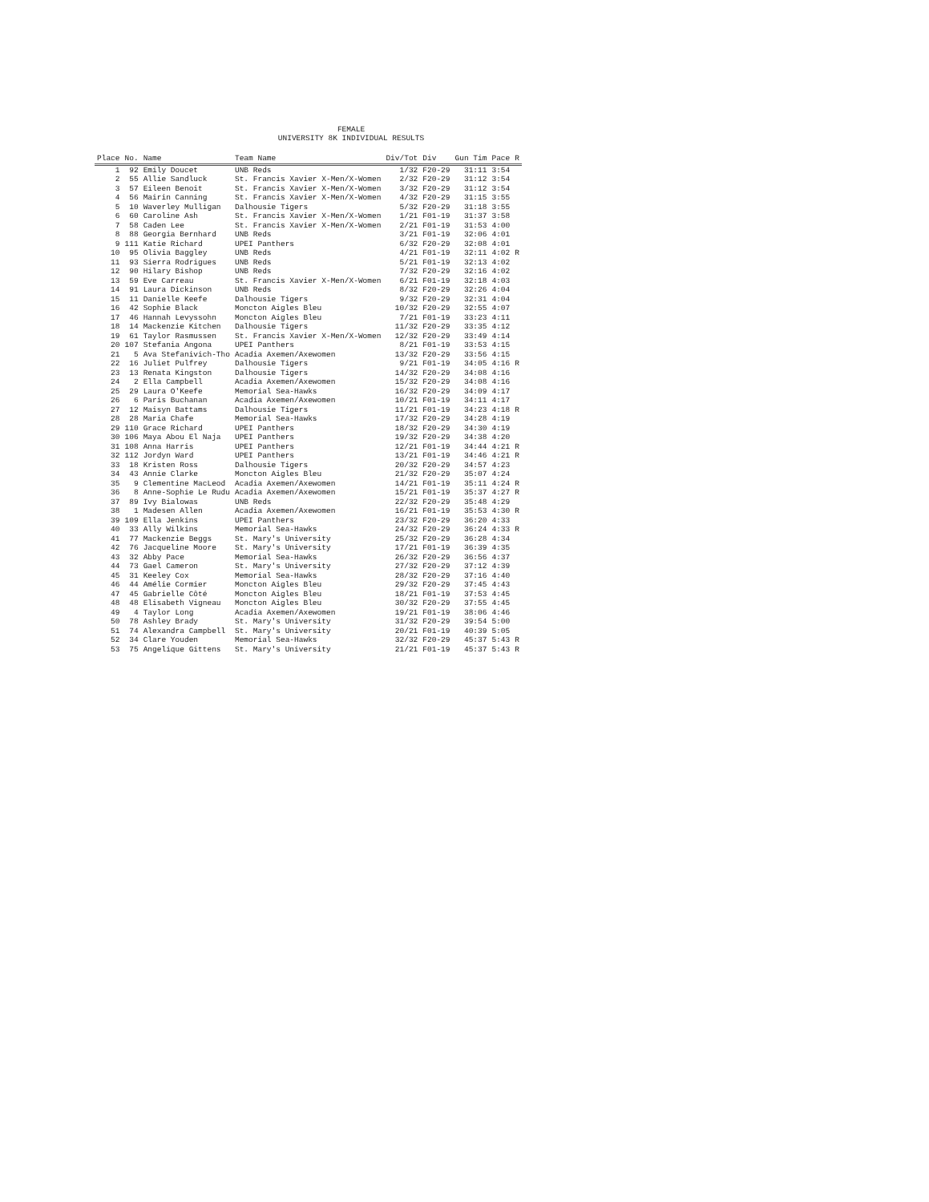FEMALE
UNIVERSITY 8K INDIVIDUAL RESULTS
| Place | No. | Name | Team Name | Div/Tot | Div | Gun Tim | Pace | R |
| --- | --- | --- | --- | --- | --- | --- | --- | --- |
| 1 | 92 | Emily Doucet | UNB Reds | 1/32 | F20-29 | 31:11 | 3:54 | |
| 2 | 55 | Allie Sandluck | St. Francis Xavier X-Men/X-Women | 2/32 | F20-29 | 31:12 | 3:54 | |
| 3 | 57 | Eileen Benoit | St. Francis Xavier X-Men/X-Women | 3/32 | F20-29 | 31:12 | 3:54 | |
| 4 | 56 | Mairin Canning | St. Francis Xavier X-Men/X-Women | 4/32 | F20-29 | 31:15 | 3:55 | |
| 5 | 10 | Waverley Mulligan | Dalhousie Tigers | 5/32 | F20-29 | 31:18 | 3:55 | |
| 6 | 60 | Caroline Ash | St. Francis Xavier X-Men/X-Women | 1/21 | F01-19 | 31:37 | 3:58 | |
| 7 | 58 | Caden Lee | St. Francis Xavier X-Men/X-Women | 2/21 | F01-19 | 31:53 | 4:00 | |
| 8 | 88 | Georgia Bernhard | UNB Reds | 3/21 | F01-19 | 32:06 | 4:01 | |
| 9 | 111 | Katie Richard | UPEI Panthers | 6/32 | F20-29 | 32:08 | 4:01 | |
| 10 | 95 | Olivia Baggley | UNB Reds | 4/21 | F01-19 | 32:11 | 4:02 | R |
| 11 | 93 | Sierra Rodrigues | UNB Reds | 5/21 | F01-19 | 32:13 | 4:02 | |
| 12 | 90 | Hilary Bishop | UNB Reds | 7/32 | F20-29 | 32:16 | 4:02 | |
| 13 | 59 | Eve Carreau | St. Francis Xavier X-Men/X-Women | 6/21 | F01-19 | 32:18 | 4:03 | |
| 14 | 91 | Laura Dickinson | UNB Reds | 8/32 | F20-29 | 32:26 | 4:04 | |
| 15 | 11 | Danielle Keefe | Dalhousie Tigers | 9/32 | F20-29 | 32:31 | 4:04 | |
| 16 | 42 | Sophie Black | Moncton Aigles Bleu | 10/32 | F20-29 | 32:55 | 4:07 | |
| 17 | 46 | Hannah Levyssohn | Moncton Aigles Bleu | 7/21 | F01-19 | 33:23 | 4:11 | |
| 18 | 14 | Mackenzie Kitchen | Dalhousie Tigers | 11/32 | F20-29 | 33:35 | 4:12 | |
| 19 | 61 | Taylor Rasmussen | St. Francis Xavier X-Men/X-Women | 12/32 | F20-29 | 33:49 | 4:14 | |
| 20 | 107 | Stefania Angona | UPEI Panthers | 8/21 | F01-19 | 33:53 | 4:15 | |
| 21 | 5 | Ava Stefanivich-Tho | Acadia Axemen/Axewomen | 13/32 | F20-29 | 33:56 | 4:15 | |
| 22 | 16 | Juliet Pulfrey | Dalhousie Tigers | 9/21 | F01-19 | 34:05 | 4:16 | R |
| 23 | 13 | Renata Kingston | Dalhousie Tigers | 14/32 | F20-29 | 34:08 | 4:16 | |
| 24 | 2 | Ella Campbell | Acadia Axemen/Axewomen | 15/32 | F20-29 | 34:08 | 4:16 | |
| 25 | 29 | Laura O'Keefe | Memorial Sea-Hawks | 16/32 | F20-29 | 34:09 | 4:17 | |
| 26 | 6 | Paris Buchanan | Acadia Axemen/Axewomen | 10/21 | F01-19 | 34:11 | 4:17 | |
| 27 | 12 | Maisyn Battams | Dalhousie Tigers | 11/21 | F01-19 | 34:23 | 4:18 | R |
| 28 | 28 | Maria Chafe | Memorial Sea-Hawks | 17/32 | F20-29 | 34:28 | 4:19 | |
| 29 | 110 | Grace Richard | UPEI Panthers | 18/32 | F20-29 | 34:30 | 4:19 | |
| 30 | 106 | Maya Abou El Naja | UPEI Panthers | 19/32 | F20-29 | 34:38 | 4:20 | |
| 31 | 108 | Anna Harris | UPEI Panthers | 12/21 | F01-19 | 34:44 | 4:21 | R |
| 32 | 112 | Jordyn Ward | UPEI Panthers | 13/21 | F01-19 | 34:46 | 4:21 | R |
| 33 | 18 | Kristen Ross | Dalhousie Tigers | 20/32 | F20-29 | 34:57 | 4:23 | |
| 34 | 43 | Annie Clarke | Moncton Aigles Bleu | 21/32 | F20-29 | 35:07 | 4:24 | |
| 35 | 9 | Clementine MacLeod | Acadia Axemen/Axewomen | 14/21 | F01-19 | 35:11 | 4:24 | R |
| 36 | 8 | Anne-Sophie Le Rudu | Acadia Axemen/Axewomen | 15/21 | F01-19 | 35:37 | 4:27 | R |
| 37 | 89 | Ivy Bialowas | UNB Reds | 22/32 | F20-29 | 35:48 | 4:29 | |
| 38 | 1 | Madesen Allen | Acadia Axemen/Axewomen | 16/21 | F01-19 | 35:53 | 4:30 | R |
| 39 | 109 | Ella Jenkins | UPEI Panthers | 23/32 | F20-29 | 36:20 | 4:33 | |
| 40 | 33 | Ally Wilkins | Memorial Sea-Hawks | 24/32 | F20-29 | 36:24 | 4:33 | R |
| 41 | 77 | Mackenzie Beggs | St. Mary's University | 25/32 | F20-29 | 36:28 | 4:34 | |
| 42 | 76 | Jacqueline Moore | St. Mary's University | 17/21 | F01-19 | 36:39 | 4:35 | |
| 43 | 32 | Abby Pace | Memorial Sea-Hawks | 26/32 | F20-29 | 36:56 | 4:37 | |
| 44 | 73 | Gael Cameron | St. Mary's University | 27/32 | F20-29 | 37:12 | 4:39 | |
| 45 | 31 | Keeley Cox | Memorial Sea-Hawks | 28/32 | F20-29 | 37:16 | 4:40 | |
| 46 | 44 | Amélie Cormier | Moncton Aigles Bleu | 29/32 | F20-29 | 37:45 | 4:43 | |
| 47 | 45 | Gabrielle Côté | Moncton Aigles Bleu | 18/21 | F01-19 | 37:53 | 4:45 | |
| 48 | 48 | Elisabeth Vigneau | Moncton Aigles Bleu | 30/32 | F20-29 | 37:55 | 4:45 | |
| 49 | 4 | Taylor Long | Acadia Axemen/Axewomen | 19/21 | F01-19 | 38:06 | 4:46 | |
| 50 | 78 | Ashley Brady | St. Mary's University | 31/32 | F20-29 | 39:54 | 5:00 | |
| 51 | 74 | Alexandra Campbell | St. Mary's University | 20/21 | F01-19 | 40:39 | 5:05 | |
| 52 | 34 | Clare Youden | Memorial Sea-Hawks | 32/32 | F20-29 | 45:37 | 5:43 | R |
| 53 | 75 | Angelique Gittens | St. Mary's University | 21/21 | F01-19 | 45:37 | 5:43 | R |